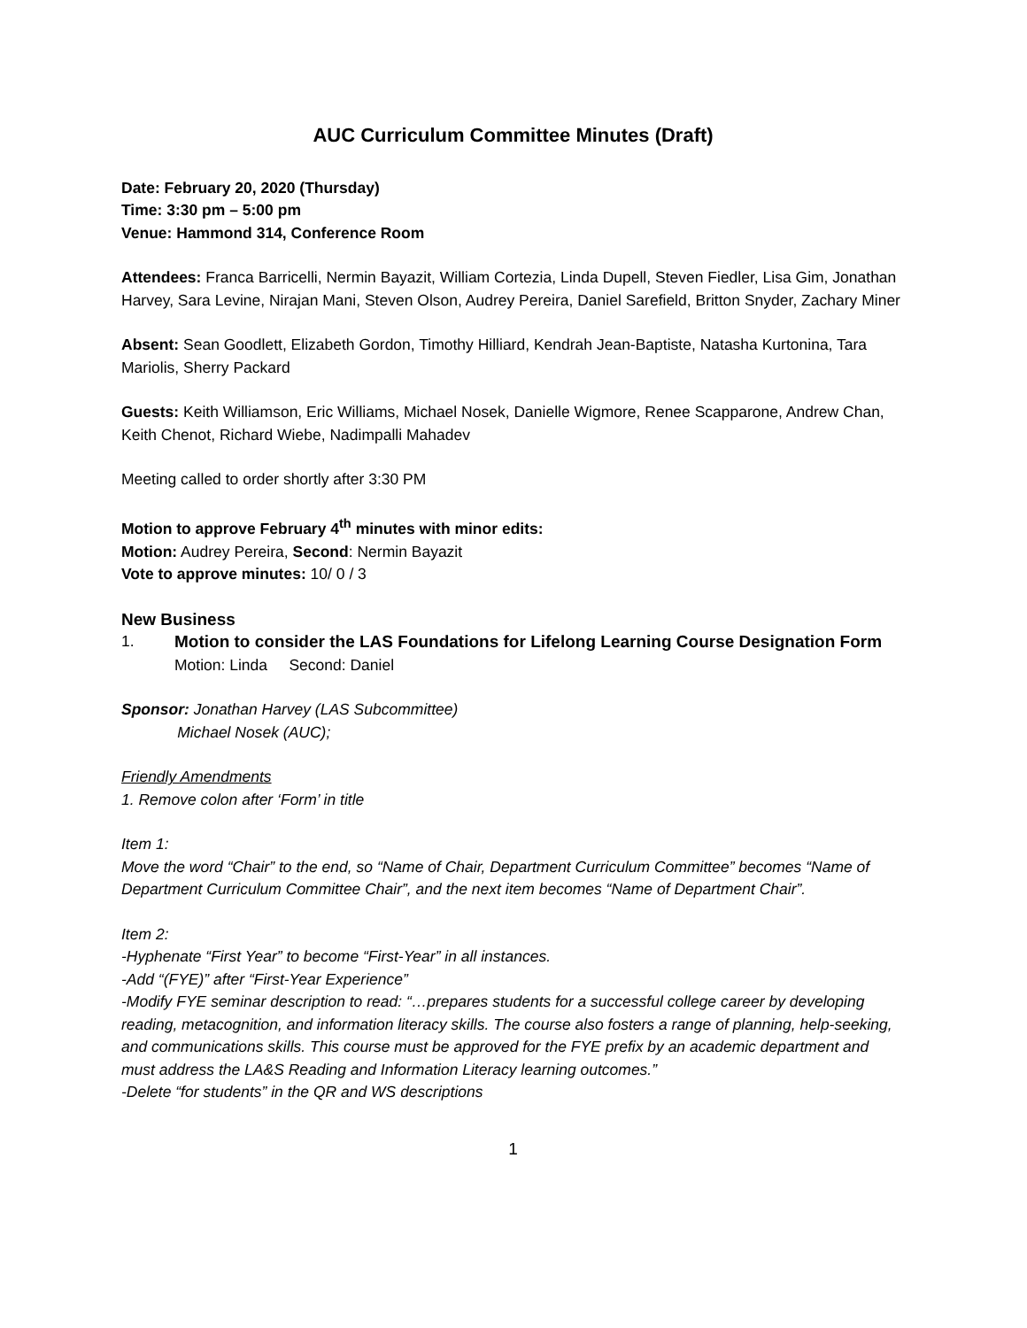AUC Curriculum Committee Minutes (Draft)
Date: February 20, 2020 (Thursday)
Time: 3:30 pm – 5:00 pm
Venue: Hammond 314, Conference Room
Attendees: Franca Barricelli, Nermin Bayazit, William Cortezia, Linda Dupell, Steven Fiedler, Lisa Gim, Jonathan Harvey, Sara Levine, Nirajan Mani, Steven Olson, Audrey Pereira, Daniel Sarefield, Britton Snyder, Zachary Miner
Absent: Sean Goodlett, Elizabeth Gordon, Timothy Hilliard, Kendrah Jean-Baptiste, Natasha Kurtonina, Tara Mariolis, Sherry Packard
Guests: Keith Williamson, Eric Williams, Michael Nosek, Danielle Wigmore, Renee Scapparone, Andrew Chan, Keith Chenot, Richard Wiebe, Nadimpalli Mahadev
Meeting called to order shortly after 3:30 PM
Motion to approve February 4<sup>th</sup> minutes with minor edits:
Motion: Audrey Pereira, Second: Nermin Bayazit
Vote to approve minutes: 10/ 0 / 3
New Business
1. Motion to consider the LAS Foundations for Lifelong Learning Course Designation Form
Motion: Linda Second: Daniel
Sponsor: Jonathan Harvey (LAS Subcommittee)
Michael Nosek (AUC);
Friendly Amendments
1. Remove colon after ‘Form’ in title
Item 1:
Move the word “Chair” to the end, so “Name of Chair, Department Curriculum Committee” becomes “Name of Department Curriculum Committee Chair”, and the next item becomes “Name of Department Chair”.
Item 2:
-Hyphenate “First Year” to become “First-Year” in all instances.
-Add “(FYE)” after “First-Year Experience”
-Modify FYE seminar description to read: “…prepares students for a successful college career by developing reading, metacognition, and information literacy skills. The course also fosters a range of planning, help-seeking, and communications skills. This course must be approved for the FYE prefix by an academic department and must address the LA&S Reading and Information Literacy learning outcomes.”
-Delete “for students” in the QR and WS descriptions
1